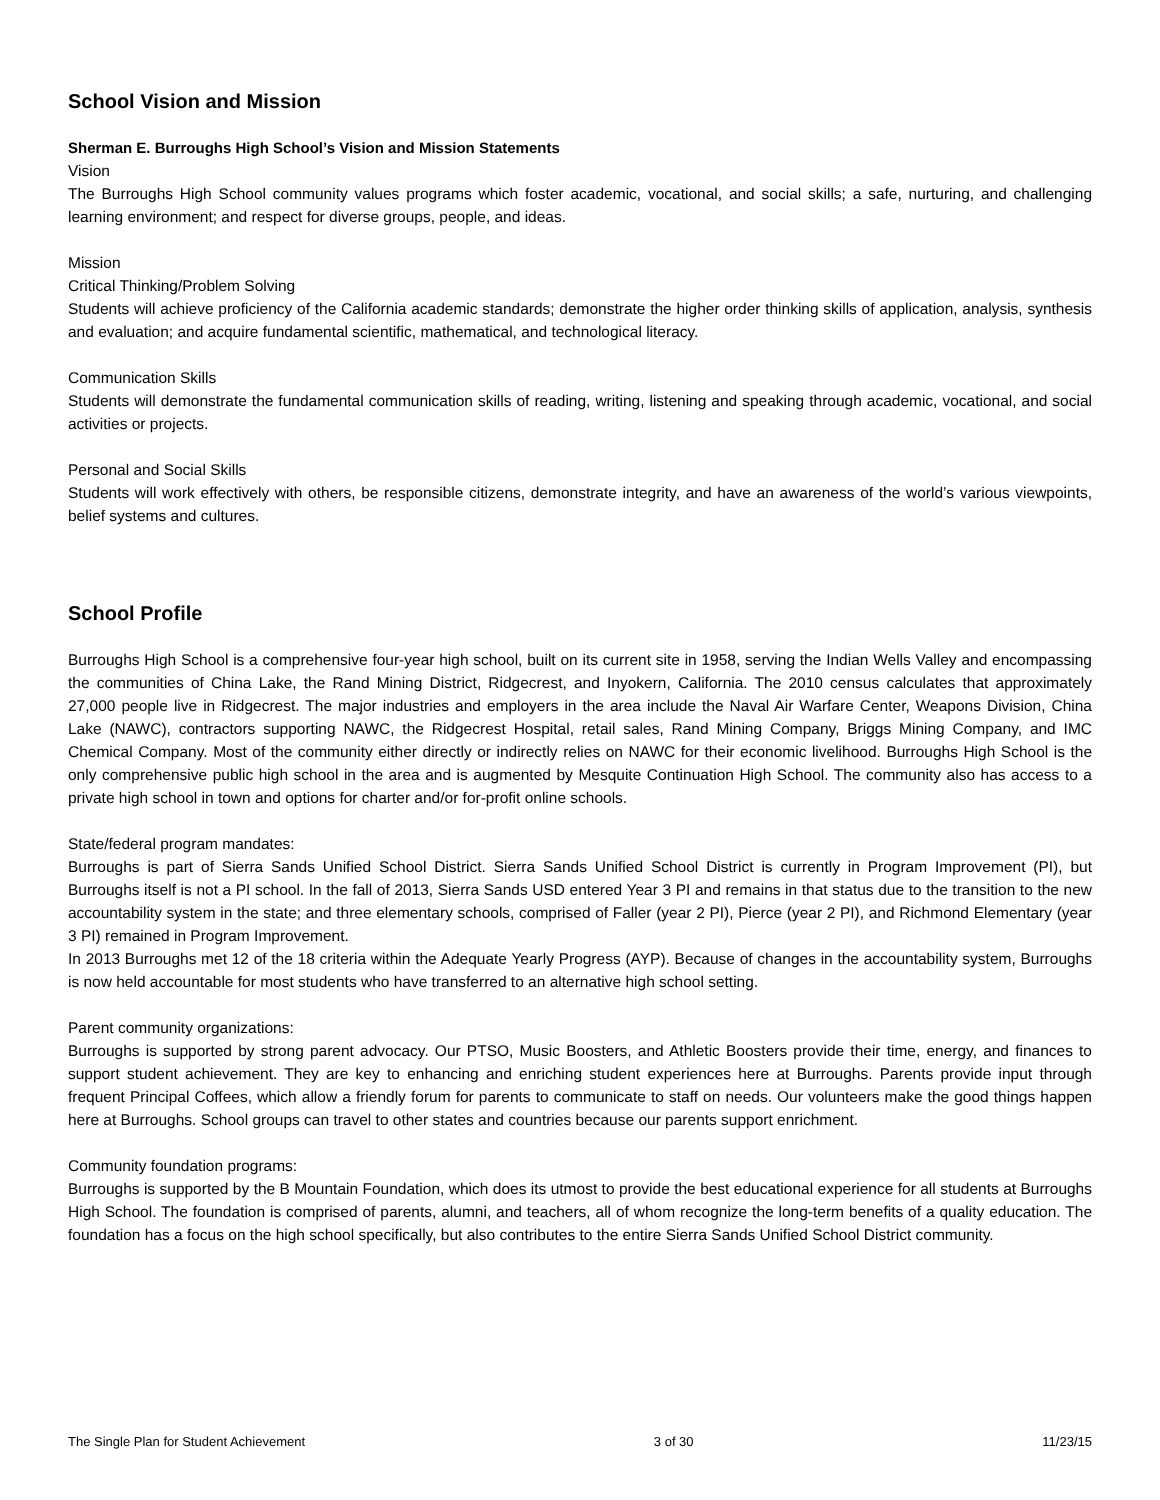School Vision and Mission
Sherman E. Burroughs High School’s Vision and Mission Statements
Vision
The Burroughs High School community values programs which foster academic, vocational, and social skills; a safe, nurturing, and challenging learning environment; and respect for diverse groups, people, and ideas.
Mission
Critical Thinking/Problem Solving
Students will achieve proficiency of the California academic standards; demonstrate the higher order thinking skills of application, analysis, synthesis and evaluation; and acquire fundamental scientific, mathematical, and technological literacy.
Communication Skills
Students will demonstrate the fundamental communication skills of reading, writing, listening and speaking through academic, vocational, and social activities or projects.
Personal and Social Skills
Students will work effectively with others, be responsible citizens, demonstrate integrity, and have an awareness of the world’s various viewpoints, belief systems and cultures.
School Profile
Burroughs High School is a comprehensive four-year high school, built on its current site in 1958, serving the Indian Wells Valley and encompassing the communities of China Lake, the Rand Mining District, Ridgecrest, and Inyokern, California. The 2010 census calculates that approximately 27,000 people live in Ridgecrest. The major industries and employers in the area include the Naval Air Warfare Center, Weapons Division, China Lake (NAWC), contractors supporting NAWC, the Ridgecrest Hospital, retail sales, Rand Mining Company, Briggs Mining Company, and IMC Chemical Company. Most of the community either directly or indirectly relies on NAWC for their economic livelihood. Burroughs High School is the only comprehensive public high school in the area and is augmented by Mesquite Continuation High School. The community also has access to a private high school in town and options for charter and/or for-profit online schools.
State/federal program mandates:
Burroughs is part of Sierra Sands Unified School District. Sierra Sands Unified School District is currently in Program Improvement (PI), but Burroughs itself is not a PI school. In the fall of 2013, Sierra Sands USD entered Year 3 PI and remains in that status due to the transition to the new accountability system in the state; and three elementary schools, comprised of Faller (year 2 PI), Pierce (year 2 PI), and Richmond Elementary (year 3 PI) remained in Program Improvement.
In 2013 Burroughs met 12 of the 18 criteria within the Adequate Yearly Progress (AYP). Because of changes in the accountability system, Burroughs is now held accountable for most students who have transferred to an alternative high school setting.
Parent community organizations:
Burroughs is supported by strong parent advocacy. Our PTSO, Music Boosters, and Athletic Boosters provide their time, energy, and finances to support student achievement. They are key to enhancing and enriching student experiences here at Burroughs. Parents provide input through frequent Principal Coffees, which allow a friendly forum for parents to communicate to staff on needs. Our volunteers make the good things happen here at Burroughs. School groups can travel to other states and countries because our parents support enrichment.
Community foundation programs:
Burroughs is supported by the B Mountain Foundation, which does its utmost to provide the best educational experience for all students at Burroughs High School. The foundation is comprised of parents, alumni, and teachers, all of whom recognize the long-term benefits of a quality education. The foundation has a focus on the high school specifically, but also contributes to the entire Sierra Sands Unified School District community.
The Single Plan for Student Achievement 3 of 30 11/23/15